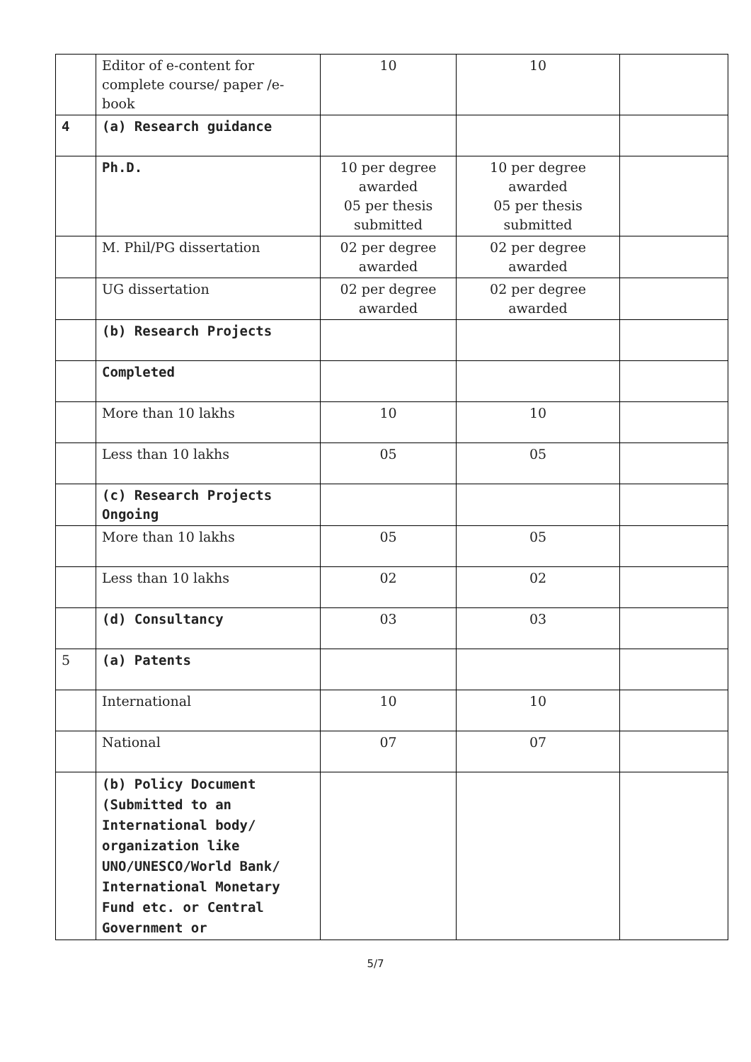| | Editor of e-content for complete course/ paper /e-book | 10 | 10 | |
| 4 | (a) Research guidance | | | |
| | Ph.D. | 10 per degree awarded 05 per thesis submitted | 10 per degree awarded 05 per thesis submitted | |
| | M. Phil/PG dissertation | 02 per degree awarded | 02 per degree awarded | |
| | UG dissertation | 02 per degree awarded | 02 per degree awarded | |
| | (b) Research Projects | | | |
| | Completed | | | |
| | More than 10 lakhs | 10 | 10 | |
| | Less than 10 lakhs | 05 | 05 | |
| | (c) Research Projects Ongoing | | | |
| | More than 10 lakhs | 05 | 05 | |
| | Less than 10 lakhs | 02 | 02 | |
| | (d) Consultancy | 03 | 03 | |
| 5 | (a) Patents | | | |
| | International | 10 | 10 | |
| | National | 07 | 07 | |
| | (b) Policy Document (Submitted to an International body/ organization like UNO/UNESCO/World Bank/ International Monetary Fund etc. or Central Government or | | | |
5/7